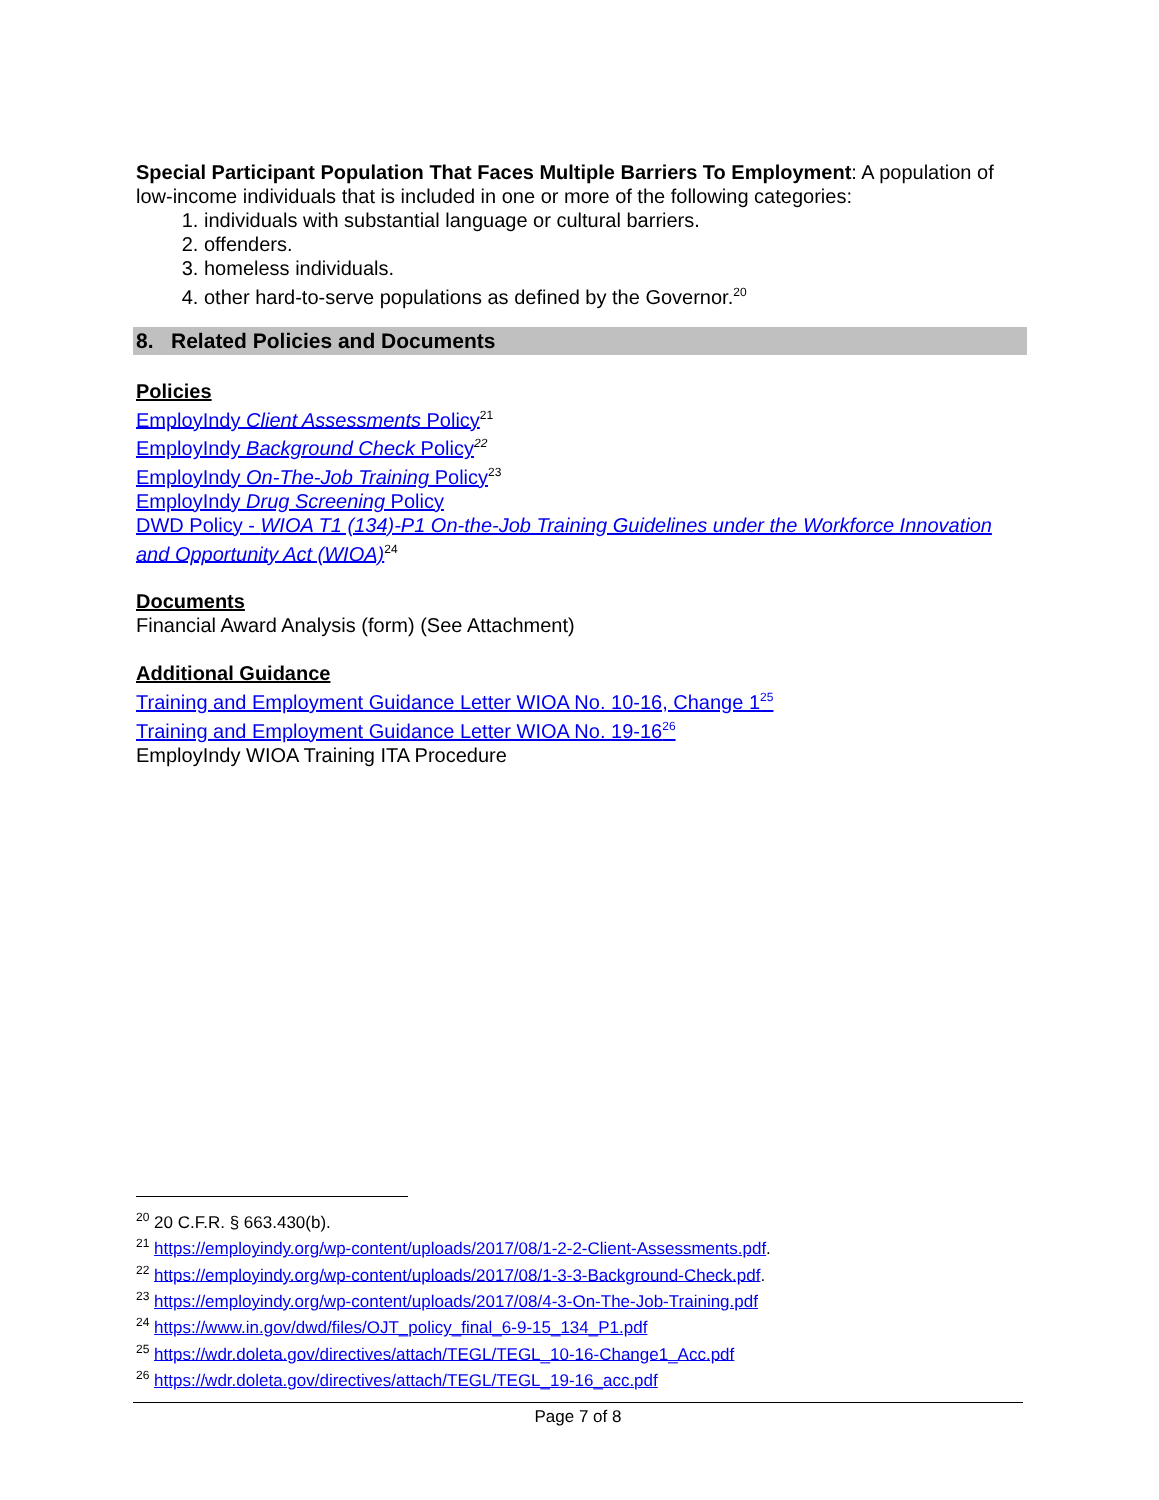Special Participant Population That Faces Multiple Barriers To Employment: A population of low-income individuals that is included in one or more of the following categories:
1. individuals with substantial language or cultural barriers.
2. offenders.
3. homeless individuals.
4. other hard-to-serve populations as defined by the Governor.<sup>20</sup>
8. Related Policies and Documents
Policies
EmployIndy Client Assessments Policy<sup>21</sup>
EmployIndy Background Check Policy<sup>22</sup>
EmployIndy On-The-Job Training Policy<sup>23</sup>
EmployIndy Drug Screening Policy
DWD Policy - WIOA T1 (134)-P1 On-the-Job Training Guidelines under the Workforce Innovation and Opportunity Act (WIOA)<sup>24</sup>
Documents
Financial Award Analysis (form) (See Attachment)
Additional Guidance
Training and Employment Guidance Letter WIOA No. 10-16, Change 1<sup>25</sup>
Training and Employment Guidance Letter WIOA No. 19-16<sup>26</sup>
EmployIndy WIOA Training ITA Procedure
<sup>20</sup> 20 C.F.R. § 663.430(b).
<sup>21</sup> https://employindy.org/wp-content/uploads/2017/08/1-2-2-Client-Assessments.pdf.
<sup>22</sup> https://employindy.org/wp-content/uploads/2017/08/1-3-3-Background-Check.pdf.
<sup>23</sup> https://employindy.org/wp-content/uploads/2017/08/4-3-On-The-Job-Training.pdf
<sup>24</sup> https://www.in.gov/dwd/files/OJT_policy_final_6-9-15_134_P1.pdf
<sup>25</sup> https://wdr.doleta.gov/directives/attach/TEGL/TEGL_10-16-Change1_Acc.pdf
<sup>26</sup> https://wdr.doleta.gov/directives/attach/TEGL/TEGL_19-16_acc.pdf
Page 7 of 8